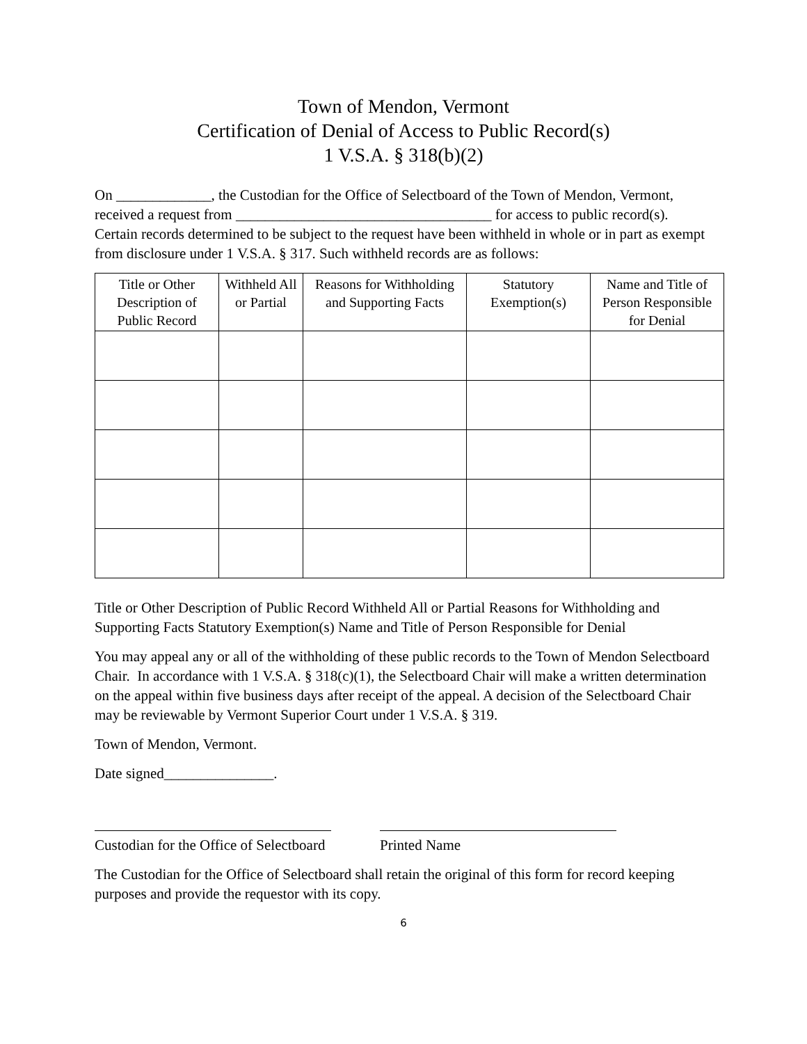Town of Mendon, Vermont
Certification of Denial of Access to Public Record(s)
1 V.S.A. § 318(b)(2)
On _____________, the Custodian for the Office of Selectboard of the Town of Mendon, Vermont, received a request from ___________________________________ for access to public record(s). Certain records determined to be subject to the request have been withheld in whole or in part as exempt from disclosure under 1 V.S.A. § 317. Such withheld records are as follows:
| Title or Other Description of Public Record | Withheld All or Partial | Reasons for Withholding and Supporting Facts | Statutory Exemption(s) | Name and Title of Person Responsible for Denial |
| --- | --- | --- | --- | --- |
Title or Other Description of Public Record Withheld All or Partial Reasons for Withholding and Supporting Facts Statutory Exemption(s) Name and Title of Person Responsible for Denial
You may appeal any or all of the withholding of these public records to the Town of Mendon Selectboard Chair. In accordance with 1 V.S.A. § 318(c)(1), the Selectboard Chair will make a written determination on the appeal within five business days after receipt of the appeal. A decision of the Selectboard Chair may be reviewable by Vermont Superior Court under 1 V.S.A. § 319.
Town of Mendon, Vermont.
Date signed_______________.
Custodian for the Office of Selectboard
Printed Name
The Custodian for the Office of Selectboard shall retain the original of this form for record keeping purposes and provide the requestor with its copy.
6